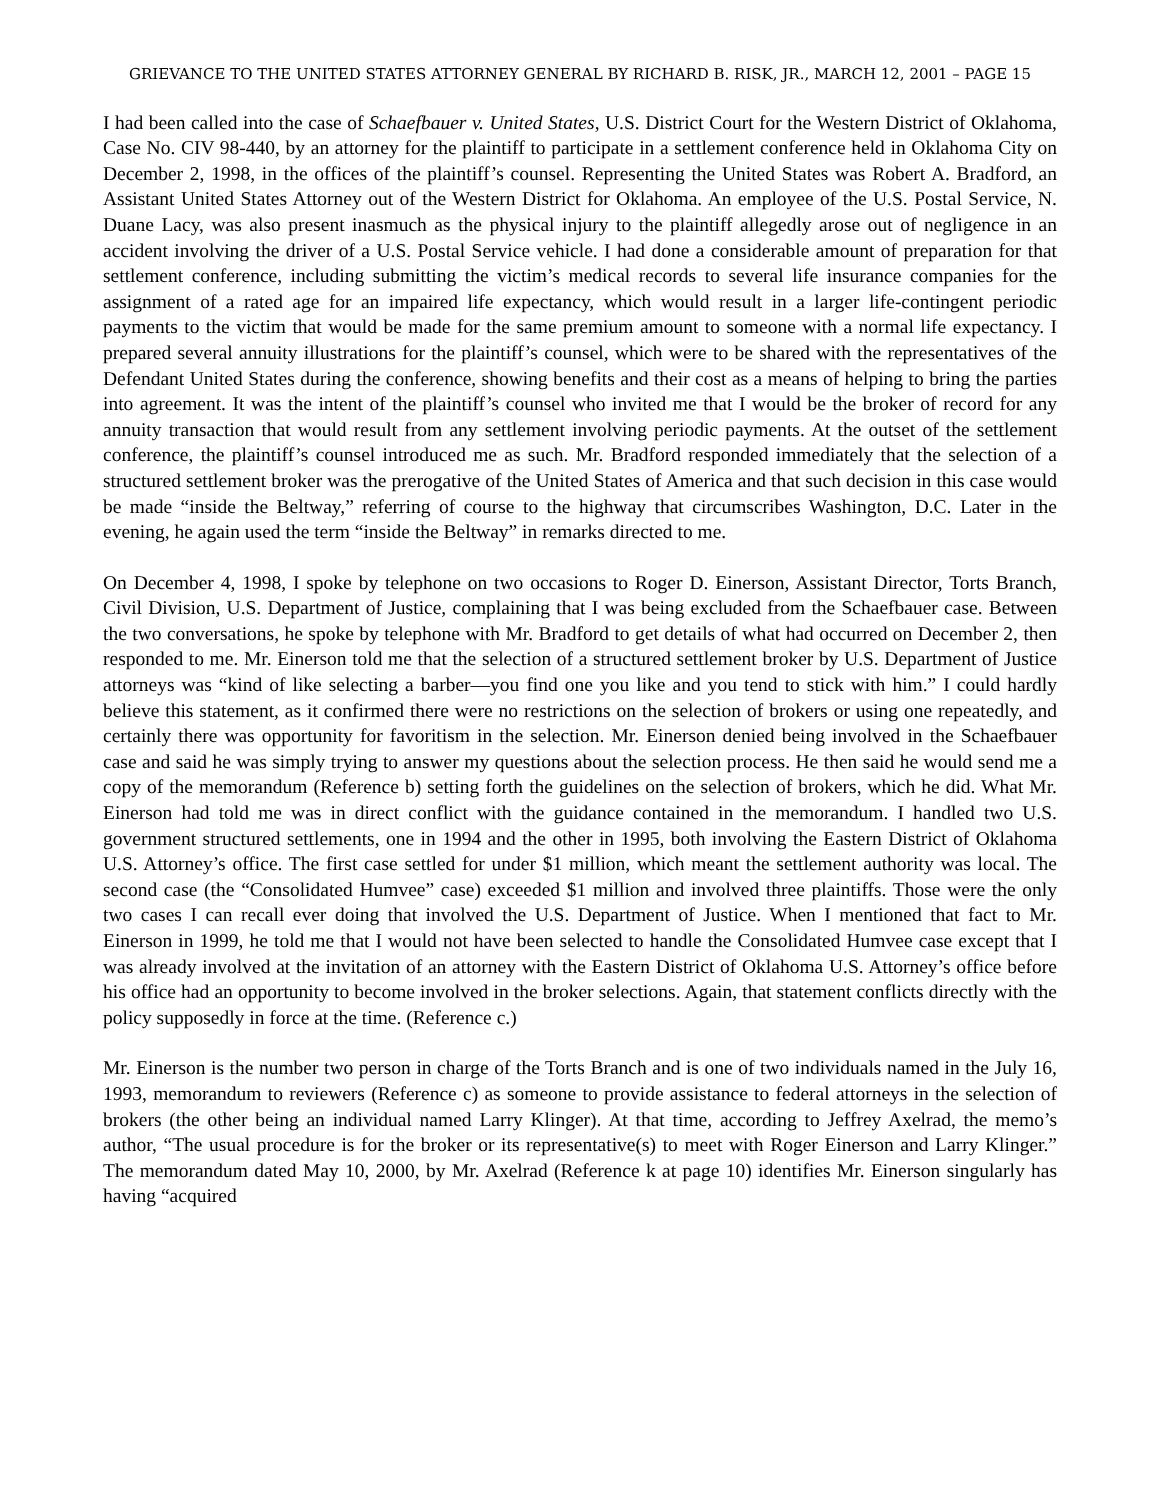GRIEVANCE TO THE UNITED STATES ATTORNEY GENERAL BY RICHARD B. RISK, JR., MARCH 12, 2001 – PAGE 15
I had been called into the case of Schaefbauer v. United States, U.S. District Court for the Western District of Oklahoma, Case No. CIV 98-440, by an attorney for the plaintiff to participate in a settlement conference held in Oklahoma City on December 2, 1998, in the offices of the plaintiff’s counsel. Representing the United States was Robert A. Bradford, an Assistant United States Attorney out of the Western District for Oklahoma. An employee of the U.S. Postal Service, N. Duane Lacy, was also present inasmuch as the physical injury to the plaintiff allegedly arose out of negligence in an accident involving the driver of a U.S. Postal Service vehicle. I had done a considerable amount of preparation for that settlement conference, including submitting the victim’s medical records to several life insurance companies for the assignment of a rated age for an impaired life expectancy, which would result in a larger life-contingent periodic payments to the victim that would be made for the same premium amount to someone with a normal life expectancy. I prepared several annuity illustrations for the plaintiff’s counsel, which were to be shared with the representatives of the Defendant United States during the conference, showing benefits and their cost as a means of helping to bring the parties into agreement. It was the intent of the plaintiff’s counsel who invited me that I would be the broker of record for any annuity transaction that would result from any settlement involving periodic payments. At the outset of the settlement conference, the plaintiff’s counsel introduced me as such. Mr. Bradford responded immediately that the selection of a structured settlement broker was the prerogative of the United States of America and that such decision in this case would be made “inside the Beltway,” referring of course to the highway that circumscribes Washington, D.C. Later in the evening, he again used the term “inside the Beltway” in remarks directed to me.
On December 4, 1998, I spoke by telephone on two occasions to Roger D. Einerson, Assistant Director, Torts Branch, Civil Division, U.S. Department of Justice, complaining that I was being excluded from the Schaefbauer case. Between the two conversations, he spoke by telephone with Mr. Bradford to get details of what had occurred on December 2, then responded to me. Mr. Einerson told me that the selection of a structured settlement broker by U.S. Department of Justice attorneys was “kind of like selecting a barber—you find one you like and you tend to stick with him.” I could hardly believe this statement, as it confirmed there were no restrictions on the selection of brokers or using one repeatedly, and certainly there was opportunity for favoritism in the selection. Mr. Einerson denied being involved in the Schaefbauer case and said he was simply trying to answer my questions about the selection process. He then said he would send me a copy of the memorandum (Reference b) setting forth the guidelines on the selection of brokers, which he did. What Mr. Einerson had told me was in direct conflict with the guidance contained in the memorandum. I handled two U.S. government structured settlements, one in 1994 and the other in 1995, both involving the Eastern District of Oklahoma U.S. Attorney’s office. The first case settled for under $1 million, which meant the settlement authority was local. The second case (the “Consolidated Humvee” case) exceeded $1 million and involved three plaintiffs. Those were the only two cases I can recall ever doing that involved the U.S. Department of Justice. When I mentioned that fact to Mr. Einerson in 1999, he told me that I would not have been selected to handle the Consolidated Humvee case except that I was already involved at the invitation of an attorney with the Eastern District of Oklahoma U.S. Attorney’s office before his office had an opportunity to become involved in the broker selections. Again, that statement conflicts directly with the policy supposedly in force at the time. (Reference c.)
Mr. Einerson is the number two person in charge of the Torts Branch and is one of two individuals named in the July 16, 1993, memorandum to reviewers (Reference c) as someone to provide assistance to federal attorneys in the selection of brokers (the other being an individual named Larry Klinger). At that time, according to Jeffrey Axelrad, the memo’s author, “The usual procedure is for the broker or its representative(s) to meet with Roger Einerson and Larry Klinger.” The memorandum dated May 10, 2000, by Mr. Axelrad (Reference k at page 10) identifies Mr. Einerson singularly has having “acquired